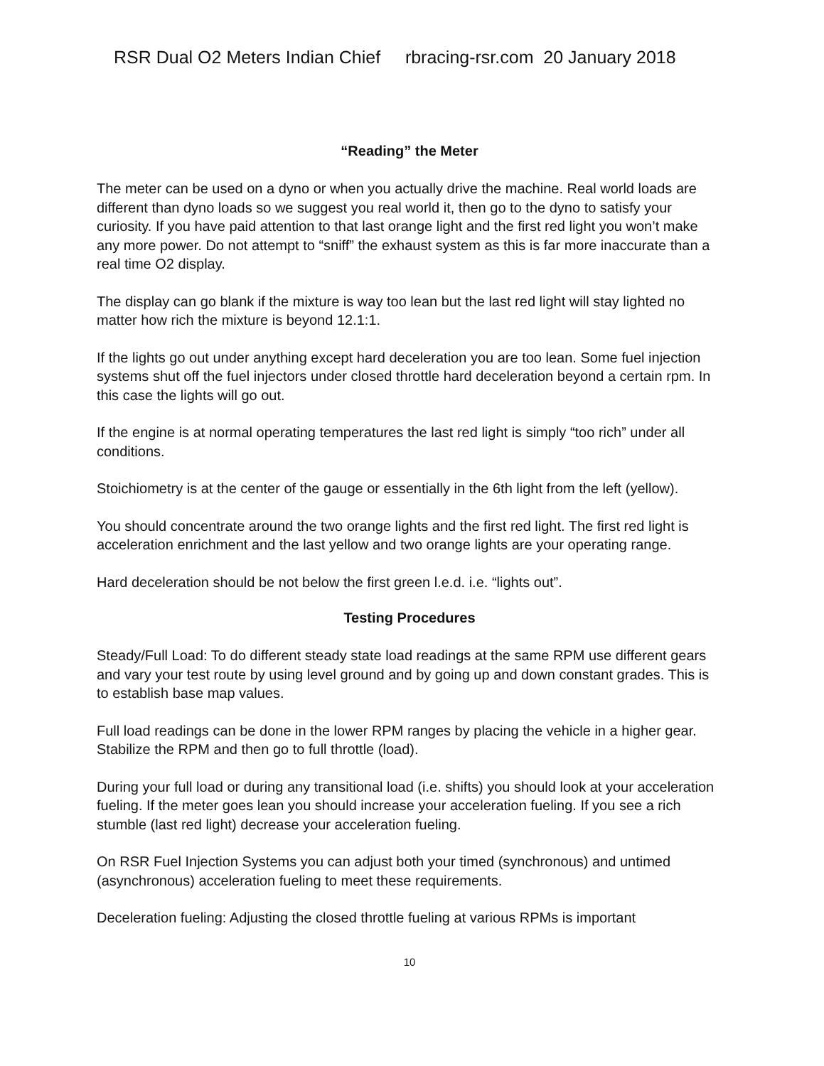RSR Dual O2 Meters Indian Chief rbracing-rsr.com 20 January 2018
“Reading” the Meter
The meter can be used on a dyno or when you actually drive the machine. Real world loads are different than dyno loads so we suggest you real world it, then go to the dyno to satisfy your curiosity. If you have paid attention to that last orange light and the first red light you won’t make any more power. Do not attempt to “sniff” the exhaust system as this is far more inaccurate than a real time O2 display.
The display can go blank if the mixture is way too lean but the last red light will stay lighted no matter how rich the mixture is beyond 12.1:1.
If the lights go out under anything except hard deceleration you are too lean. Some fuel injection systems shut off the fuel injectors under closed throttle hard deceleration beyond a certain rpm. In this case the lights will go out.
If the engine is at normal operating temperatures the last red light is simply “too rich” under all conditions.
Stoichiometry is at the center of the gauge or essentially in the 6th light from the left (yellow).
You should concentrate around the two orange lights and the first red light. The first red light is acceleration enrichment and the last yellow and two orange lights are your operating range.
Hard deceleration should be not below the first green l.e.d. i.e. “lights out”.
Testing Procedures
Steady/Full Load: To do different steady state load readings at the same RPM use different gears and vary your test route by using level ground and by going up and down constant grades. This is to establish base map values.
Full load readings can be done in the lower RPM ranges by placing the vehicle in a higher gear. Stabilize the RPM and then go to full throttle (load).
During your full load or during any transitional load (i.e. shifts) you should look at your acceleration fueling. If the meter goes lean you should increase your acceleration fueling. If you see a rich stumble (last red light) decrease your acceleration fueling.
On RSR Fuel Injection Systems you can adjust both your timed (synchronous) and untimed (asynchronous) acceleration fueling to meet these requirements.
Deceleration fueling: Adjusting the closed throttle fueling at various RPMs is important
10